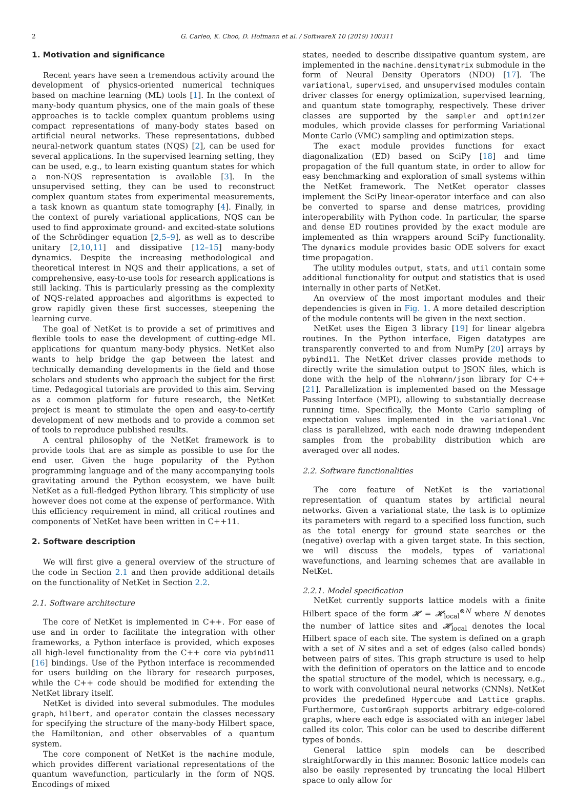2 G. Carleo, K. Choo, D. Hofmann et al. / SoftwareX 10 (2019) 100311
1. Motivation and significance
Recent years have seen a tremendous activity around the development of physics-oriented numerical techniques based on machine learning (ML) tools [1]. In the context of many-body quantum physics, one of the main goals of these approaches is to tackle complex quantum problems using compact representations of many-body states based on artificial neural networks. These representations, dubbed neural-network quantum states (NQS) [2], can be used for several applications. In the supervised learning setting, they can be used, e.g., to learn existing quantum states for which a non-NQS representation is available [3]. In the unsupervised setting, they can be used to reconstruct complex quantum states from experimental measurements, a task known as quantum state tomography [4]. Finally, in the context of purely variational applications, NQS can be used to find approximate ground- and excited-state solutions of the Schrödinger equation [2,5–9], as well as to describe unitary [2,10,11] and dissipative [12–15] many-body dynamics. Despite the increasing methodological and theoretical interest in NQS and their applications, a set of comprehensive, easy-to-use tools for research applications is still lacking. This is particularly pressing as the complexity of NQS-related approaches and algorithms is expected to grow rapidly given these first successes, steepening the learning curve.
The goal of NetKet is to provide a set of primitives and flexible tools to ease the development of cutting-edge ML applications for quantum many-body physics. NetKet also wants to help bridge the gap between the latest and technically demanding developments in the field and those scholars and students who approach the subject for the first time. Pedagogical tutorials are provided to this aim. Serving as a common platform for future research, the NetKet project is meant to stimulate the open and easy-to-certify development of new methods and to provide a common set of tools to reproduce published results.
A central philosophy of the NetKet framework is to provide tools that are as simple as possible to use for the end user. Given the huge popularity of the Python programming language and of the many accompanying tools gravitating around the Python ecosystem, we have built NetKet as a full-fledged Python library. This simplicity of use however does not come at the expense of performance. With this efficiency requirement in mind, all critical routines and components of NetKet have been written in C++11.
2. Software description
We will first give a general overview of the structure of the code in Section 2.1 and then provide additional details on the functionality of NetKet in Section 2.2.
2.1. Software architecture
The core of NetKet is implemented in C++. For ease of use and in order to facilitate the integration with other frameworks, a Python interface is provided, which exposes all high-level functionality from the C++ core via pybind11 [16] bindings. Use of the Python interface is recommended for users building on the library for research purposes, while the C++ code should be modified for extending the NetKet library itself.
NetKet is divided into several submodules. The modules graph, hilbert, and operator contain the classes necessary for specifying the structure of the many-body Hilbert space, the Hamiltonian, and other observables of a quantum system.
The core component of NetKet is the machine module, which provides different variational representations of the quantum wavefunction, particularly in the form of NQS. Encodings of mixed
states, needed to describe dissipative quantum system, are implemented in the machine.densitymatrix submodule in the form of Neural Density Operators (NDO) [17]. The variational, supervised, and unsupervised modules contain driver classes for energy optimization, supervised learning, and quantum state tomography, respectively. These driver classes are supported by the sampler and optimizer modules, which provide classes for performing Variational Monte Carlo (VMC) sampling and optimization steps.
The exact module provides functions for exact diagonalization (ED) based on SciPy [18] and time propagation of the full quantum state, in order to allow for easy benchmarking and exploration of small systems within the NetKet framework. The NetKet operator classes implement the SciPy linear-operator interface and can also be converted to sparse and dense matrices, providing interoperability with Python code. In particular, the sparse and dense ED routines provided by the exact module are implemented as thin wrappers around SciPy functionality. The dynamics module provides basic ODE solvers for exact time propagation.
The utility modules output, stats, and util contain some additional functionality for output and statistics that is used internally in other parts of NetKet.
An overview of the most important modules and their dependencies is given in Fig. 1. A more detailed description of the module contents will be given in the next section.
NetKet uses the Eigen 3 library [19] for linear algebra routines. In the Python interface, Eigen datatypes are transparently converted to and from NumPy [20] arrays by pybind11. The NetKet driver classes provide methods to directly write the simulation output to JSON files, which is done with the help of the nlohmann/json library for C++ [21]. Parallelization is implemented based on the Message Passing Interface (MPI), allowing to substantially decrease running time. Specifically, the Monte Carlo sampling of expectation values implemented in the variational.Vmc class is parallelized, with each node drawing independent samples from the probability distribution which are averaged over all nodes.
2.2. Software functionalities
The core feature of NetKet is the variational representation of quantum states by artificial neural networks. Given a variational state, the task is to optimize its parameters with regard to a specified loss function, such as the total energy for ground state searches or the (negative) overlap with a given target state. In this section, we will discuss the models, types of variational wavefunctions, and learning schemes that are available in NetKet.
2.2.1. Model specification
NetKet currently supports lattice models with a finite Hilbert space of the form 𝓗 = 𝓗<sub>local</sub><sup>⊗N</sup> where N denotes the number of lattice sites and 𝓗<sub>local</sub> denotes the local Hilbert space of each site. The system is defined on a graph with a set of N sites and a set of edges (also called bonds) between pairs of sites. This graph structure is used to help with the definition of operators on the lattice and to encode the spatial structure of the model, which is necessary, e.g., to work with convolutional neural networks (CNNs). NetKet provides the predefined Hypercube and Lattice graphs. Furthermore, CustomGraph supports arbitrary edge-colored graphs, where each edge is associated with an integer label called its color. This color can be used to describe different types of bonds.
General lattice spin models can be described straightforwardly in this manner. Bosonic lattice models can also be easily represented by truncating the local Hilbert space to only allow for